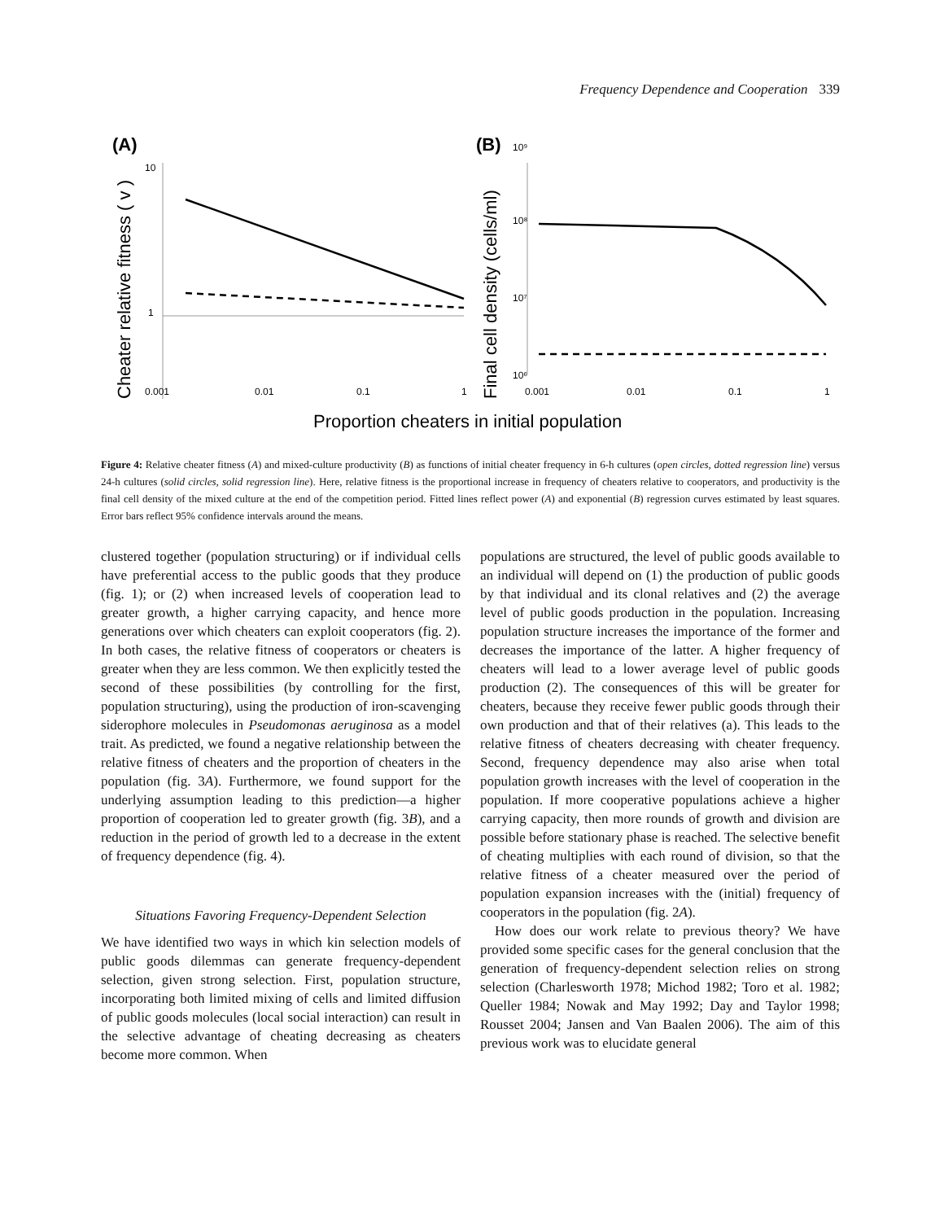Frequency Dependence and Cooperation 339
(A)
(B)
10
1
0.001
0.01
0.1
1
Cheater relative fitness ( v )
10⁹
10⁸
10⁷
10⁶
0.001
0.01
0.1
1
Final cell density (cells/ml)
Proportion cheaters in initial population
Figure 4: Relative cheater fitness (A) and mixed-culture productivity (B) as functions of initial cheater frequency in 6-h cultures (open circles, dotted regression line) versus 24-h cultures (solid circles, solid regression line). Here, relative fitness is the proportional increase in frequency of cheaters relative to cooperators, and productivity is the final cell density of the mixed culture at the end of the competition period. Fitted lines reflect power (A) and exponential (B) regression curves estimated by least squares. Error bars reflect 95% confidence intervals around the means.
clustered together (population structuring) or if individual cells have preferential access to the public goods that they produce (fig. 1); or (2) when increased levels of cooperation lead to greater growth, a higher carrying capacity, and hence more generations over which cheaters can exploit cooperators (fig. 2). In both cases, the relative fitness of cooperators or cheaters is greater when they are less common. We then explicitly tested the second of these possibilities (by controlling for the first, population structuring), using the production of iron-scavenging siderophore molecules in Pseudomonas aeruginosa as a model trait. As predicted, we found a negative relationship between the relative fitness of cheaters and the proportion of cheaters in the population (fig. 3A). Furthermore, we found support for the underlying assumption leading to this prediction—a higher proportion of cooperation led to greater growth (fig. 3B), and a reduction in the period of growth led to a decrease in the extent of frequency dependence (fig. 4).
Situations Favoring Frequency-Dependent Selection
We have identified two ways in which kin selection models of public goods dilemmas can generate frequency-dependent selection, given strong selection. First, population structure, incorporating both limited mixing of cells and limited diffusion of public goods molecules (local social interaction) can result in the selective advantage of cheating decreasing as cheaters become more common. When
populations are structured, the level of public goods available to an individual will depend on (1) the production of public goods by that individual and its clonal relatives and (2) the average level of public goods production in the population. Increasing population structure increases the importance of the former and decreases the importance of the latter. A higher frequency of cheaters will lead to a lower average level of public goods production (2). The consequences of this will be greater for cheaters, because they receive fewer public goods through their own production and that of their relatives (a). This leads to the relative fitness of cheaters decreasing with cheater frequency. Second, frequency dependence may also arise when total population growth increases with the level of cooperation in the population. If more cooperative populations achieve a higher carrying capacity, then more rounds of growth and division are possible before stationary phase is reached. The selective benefit of cheating multiplies with each round of division, so that the relative fitness of a cheater measured over the period of population expansion increases with the (initial) frequency of cooperators in the population (fig. 2A).
How does our work relate to previous theory? We have provided some specific cases for the general conclusion that the generation of frequency-dependent selection relies on strong selection (Charlesworth 1978; Michod 1982; Toro et al. 1982; Queller 1984; Nowak and May 1992; Day and Taylor 1998; Rousset 2004; Jansen and Van Baalen 2006). The aim of this previous work was to elucidate general